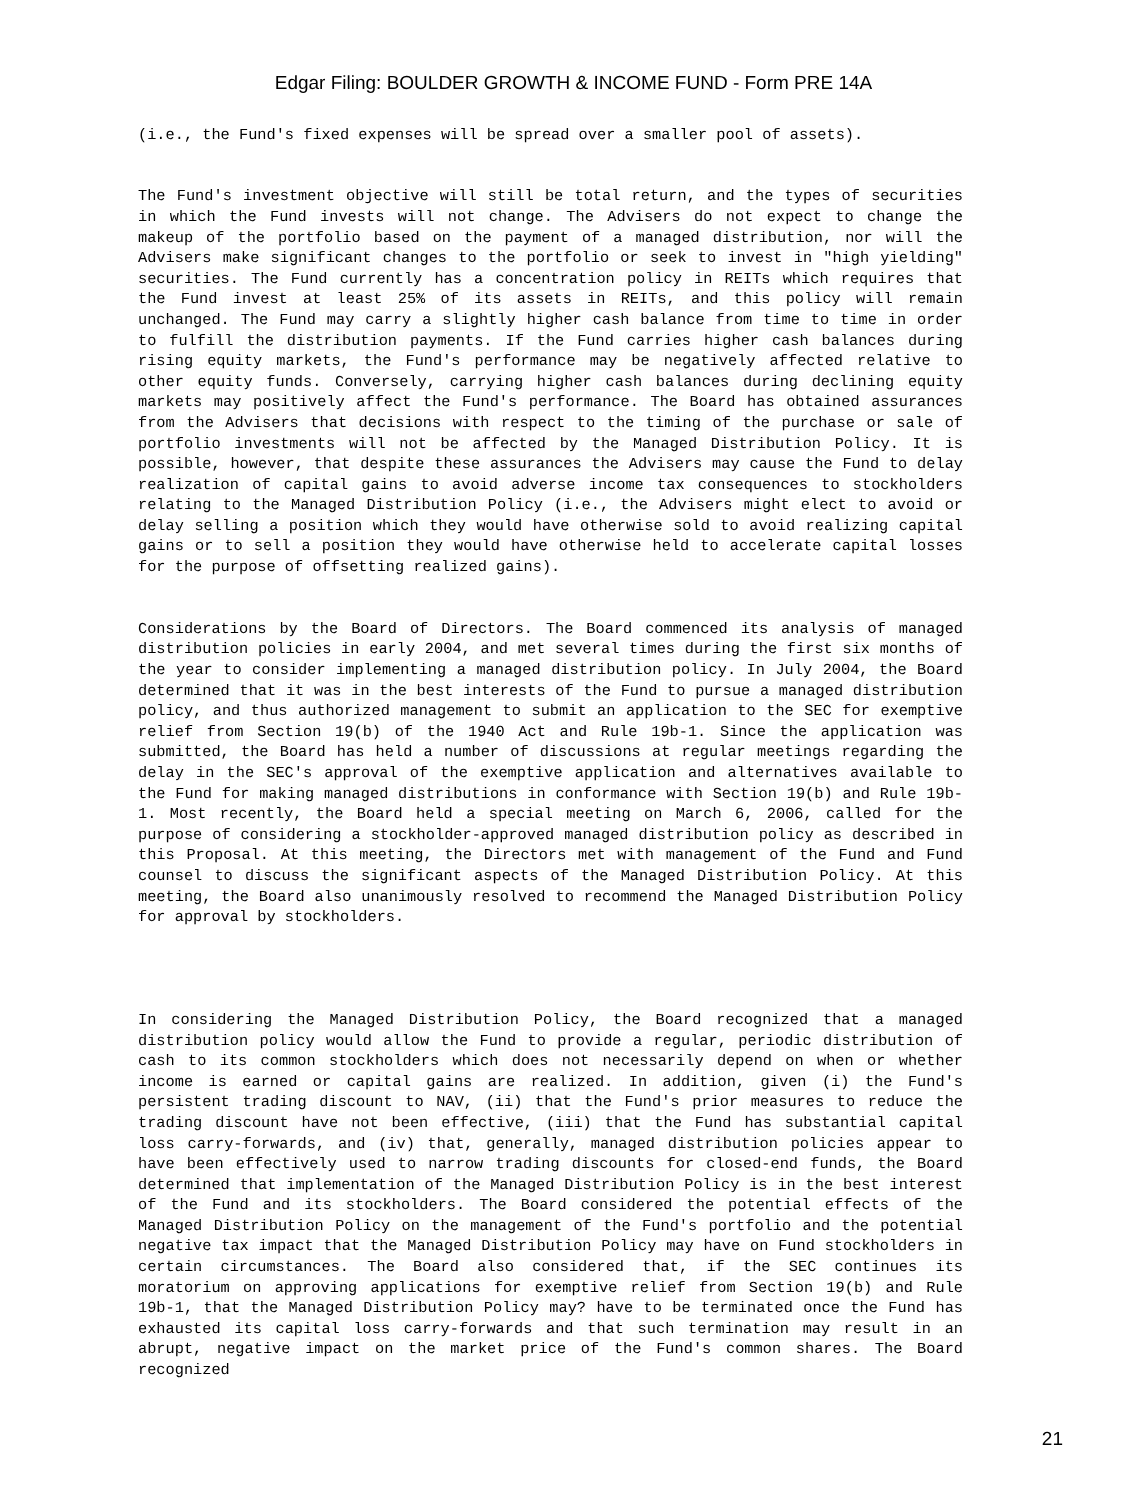Edgar Filing: BOULDER GROWTH & INCOME FUND - Form PRE 14A
(i.e., the Fund's fixed expenses will be spread over a smaller pool of assets).
The Fund's investment objective will still be total return, and the types of securities in which the Fund invests will not change. The Advisers do not expect to change the makeup of the portfolio based on the payment of a managed distribution, nor will the Advisers make significant changes to the portfolio or seek to invest in "high yielding" securities. The Fund currently has a concentration policy in REITs which requires that the Fund invest at least 25% of its assets in REITs, and this policy will remain unchanged. The Fund may carry a slightly higher cash balance from time to time in order to fulfill the distribution payments. If the Fund carries higher cash balances during rising equity markets, the Fund's performance may be negatively affected relative to other equity funds. Conversely, carrying higher cash balances during declining equity markets may positively affect the Fund's performance. The Board has obtained assurances from the Advisers that decisions with respect to the timing of the purchase or sale of portfolio investments will not be affected by the Managed Distribution Policy. It is possible, however, that despite these assurances the Advisers may cause the Fund to delay realization of capital gains to avoid adverse income tax consequences to stockholders relating to the Managed Distribution Policy (i.e., the Advisers might elect to avoid or delay selling a position which they would have otherwise sold to avoid realizing capital gains or to sell a position they would have otherwise held to accelerate capital losses for the purpose of offsetting realized gains).
Considerations by the Board of Directors. The Board commenced its analysis of managed distribution policies in early 2004, and met several times during the first six months of the year to consider implementing a managed distribution policy. In July 2004, the Board determined that it was in the best interests of the Fund to pursue a managed distribution policy, and thus authorized management to submit an application to the SEC for exemptive relief from Section 19(b) of the 1940 Act and Rule 19b-1. Since the application was submitted, the Board has held a number of discussions at regular meetings regarding the delay in the SEC's approval of the exemptive application and alternatives available to the Fund for making managed distributions in conformance with Section 19(b) and Rule 19b-1. Most recently, the Board held a special meeting on March 6, 2006, called for the purpose of considering a stockholder-approved managed distribution policy as described in this Proposal. At this meeting, the Directors met with management of the Fund and Fund counsel to discuss the significant aspects of the Managed Distribution Policy. At this meeting, the Board also unanimously resolved to recommend the Managed Distribution Policy for approval by stockholders.
In considering the Managed Distribution Policy, the Board recognized that a managed distribution policy would allow the Fund to provide a regular, periodic distribution of cash to its common stockholders which does not necessarily depend on when or whether income is earned or capital gains are realized. In addition, given (i) the Fund's persistent trading discount to NAV, (ii) that the Fund's prior measures to reduce the trading discount have not been effective, (iii) that the Fund has substantial capital loss carry-forwards, and (iv) that, generally, managed distribution policies appear to have been effectively used to narrow trading discounts for closed-end funds, the Board determined that implementation of the Managed Distribution Policy is in the best interest of the Fund and its stockholders. The Board considered the potential effects of the Managed Distribution Policy on the management of the Fund's portfolio and the potential negative tax impact that the Managed Distribution Policy may have on Fund stockholders in certain circumstances. The Board also considered that, if the SEC continues its moratorium on approving applications for exemptive relief from Section 19(b) and Rule 19b-1, that the Managed Distribution Policy may? have to be terminated once the Fund has exhausted its capital loss carry-forwards and that such termination may result in an abrupt, negative impact on the market price of the Fund's common shares. The Board recognized
21